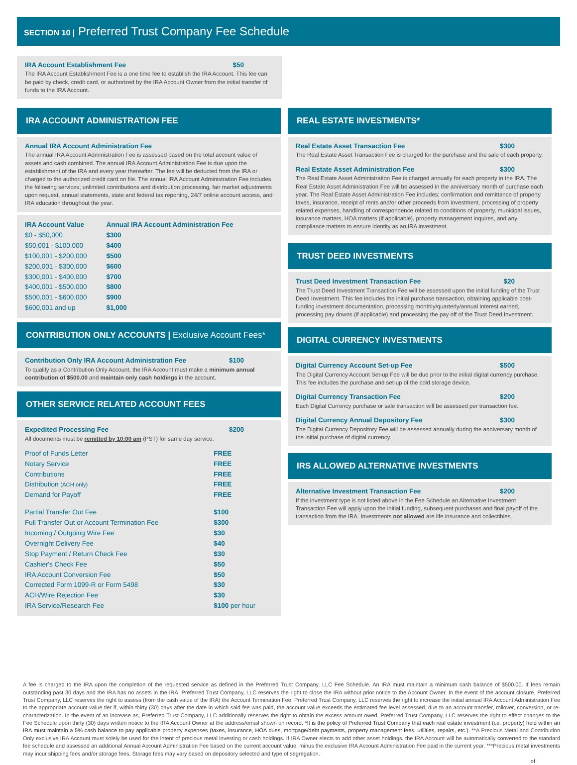SECTION 10 | Preferred Trust Company Fee Schedule
IRA Account Establishment Fee $50
The IRA Account Establishment Fee is a one time fee to establish the IRA Account. This fee can be paid by check, credit card, or authorized by the IRA Account Owner from the initial transfer of funds to the IRA Account.
IRA ACCOUNT ADMINISTRATION FEE
Annual IRA Account Administration Fee
The annual IRA Account Administration Fee is assessed based on the total account value of assets and cash combined. The annual IRA Account Administration Fee is due upon the establishment of the IRA and every year thereafter. The fee will be deducted from the IRA or charged to the authorized credit card on file. The annual IRA Account Administration Fee includes the following services; unlimited contributions and distribution processing, fair market adjustments upon request, annual statements, state and federal tax reporting, 24/7 online account access, and IRA education throughout the year.
| IRA Account Value | Annual IRA Account Administration Fee |
| --- | --- |
| $0 - $50,000 | $300 |
| $50,001 - $100,000 | $400 |
| $100,001 - $200,000 | $500 |
| $200,001 - $300,000 | $600 |
| $300,001 - $400,000 | $700 |
| $400,001 - $500,000 | $800 |
| $500,001 - $600,000 | $900 |
| $600,001 and up | $1,000 |
CONTRIBUTION ONLY ACCOUNTS | Exclusive Account Fees*
Contribution Only IRA Account Administration Fee $100
To qualify as a Contribution Only Account, the IRA Account must make a minimum annual contribution of $500.00 and maintain only cash holdings in the account.
OTHER SERVICE RELATED ACCOUNT FEES
Expedited Processing Fee $200
All documents must be remitted by 10:00 am (PST) for same day service.
| Proof of Funds Letter | FREE |
| Notary Service | FREE |
| Contributions | FREE |
| Distribution (ACH only) | FREE |
| Demand for Payoff | FREE |
| Partial Transfer Out Fee | $100 |
| Full Transfer Out or Account Termination Fee | $300 |
| Incoming / Outgoing Wire Fee | $30 |
| Overnight Delivery Fee | $40 |
| Stop Payment / Return Check Fee | $30 |
| Cashier's Check Fee | $50 |
| IRA Account Conversion Fee | $50 |
| Corrected Form 1099-R or Form 5498 | $30 |
| ACH/Wire Rejection Fee | $30 |
| IRA Service/Research Fee | $100 per hour |
REAL ESTATE INVESTMENTS*
Real Estate Asset Transaction Fee $300
The Real Estate Asset Transaction Fee is charged for the purchase and the sale of each property.
Real Estate Asset Administration Fee $300
The Real Estate Asset Administration Fee is charged annually for each property in the IRA. The Real Estate Asset Administration Fee will be assessed in the anniversary month of purchase each year. The Real Estate Asset Administration Fee includes; confirmation and remittance of property taxes, insurance, receipt of rents and/or other proceeds from investment, processing of property related expenses, handling of correspondence related to conditions of property, municipal issues, insurance matters, HOA matters (if applicable), property management inquires, and any compliance matters to ensure identity as an IRA investment.
TRUST DEED INVESTMENTS
Trust Deed Investment Transaction Fee $20
The Trust Deed Investment Transaction Fee will be assessed upon the initial funding of the Trust Deed Investment. This fee includes the initial purchase transaction, obtaining applicable post-funding investment documentation, processing monthly/quarterly/annual interest earned, processing pay downs (if applicable) and processing the pay off of the Trust Deed Investment.
DIGITAL CURRENCY INVESTMENTS
Digital Currency Account Set-up Fee $500
The Digital Currency Account Set-up Fee will be due prior to the initial digital currency purchase. This fee includes the purchase and set-up of the cold storage device.
Digital Currency Transaction Fee $200
Each Digital Currency purchase or sale transaction will be assessed per transaction fee.
Digital Currency Annual Depository Fee $300
The Digital Currency Depository Fee will be assessed annually during the anniversary month of the initial purchase of digital currency.
IRS ALLOWED ALTERNATIVE INVESTMENTS
Alternative Investment Transaction Fee $200
If the investment type is not listed above in the Fee Schedule an Alternative Investment Transaction Fee will apply upon the initial funding, subsequent purchases and final payoff of the transaction from the IRA. Investments not allowed are life insurance and collectibles.
A fee is charged to the IRA upon the completion of the requested service as defined in the Preferred Trust Company, LLC Fee Schedule. An IRA must maintain a minimum cash balance of $500.00. If fees remain outstanding past 30 days and the IRA has no assets in the IRA, Preferred Trust Company, LLC reserves the right to close the IRA without prior notice to the Account Owner. In the event of the account closure, Preferred Trust Company, LLC reserves the right to assess (from the cash value of the IRA) the Account Termination Fee. Preferred Trust Company, LLC reserves the right to increase the initial annual IRA Account Administration Fee to the appropriate account value tier if, within thirty (30) days after the date in which said fee was paid, the account value exceeds the estimated fee level assessed, due to an account transfer, rollover, conversion, or re-characterization. In the event of an increase as, Preferred Trust Company, LLC additionally reserves the right to obtain the excess amount owed. Preferred Trust Company, LLC reserves the right to effect changes to the Fee Schedule upon thirty (30) days written notice to the IRA Account Owner at the address/email shown on record. *It is the policy of Preferred Trust Company that each real estate investment (i.e. property) held within an IRA must maintain a 5% cash balance to pay applicable property expenses (taxes, insurance, HOA dues, mortgage/debt payments, property management fees, utilities, repairs, etc.). **A Precious Metal and Contribution Only exclusive IRA Account must solely be used for the intent of precious metal investing or cash holdings. If IRA Owner elects to add other asset holdings, the IRA Account will be automatically converted to the standard fee schedule and assessed an additional Annual Account Administration Fee based on the current account value, minus the exclusive IRA Account Administration Fee paid in the current year. ***Precious metal investments may incur shipping fees and/or storage fees. Storage fees may vary based on depository selected and type of segregation.
of